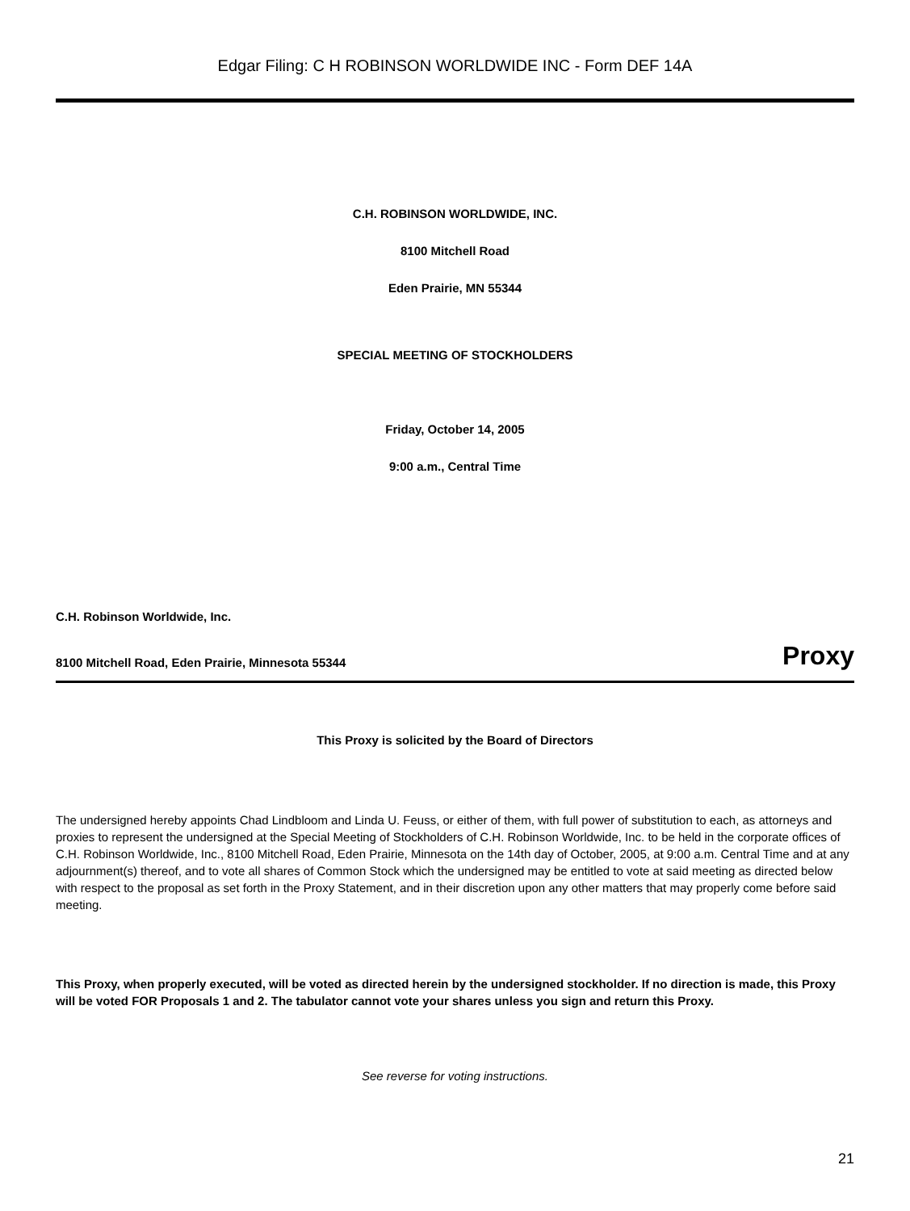Edgar Filing: C H ROBINSON WORLDWIDE INC - Form DEF 14A
C.H. ROBINSON WORLDWIDE, INC.
8100 Mitchell Road
Eden Prairie, MN 55344
SPECIAL MEETING OF STOCKHOLDERS
Friday, October 14, 2005
9:00 a.m., Central Time
C.H. Robinson Worldwide, Inc.
8100 Mitchell Road, Eden Prairie, Minnesota 55344
Proxy
This Proxy is solicited by the Board of Directors
The undersigned hereby appoints Chad Lindbloom and Linda U. Feuss, or either of them, with full power of substitution to each, as attorneys and proxies to represent the undersigned at the Special Meeting of Stockholders of C.H. Robinson Worldwide, Inc. to be held in the corporate offices of C.H. Robinson Worldwide, Inc., 8100 Mitchell Road, Eden Prairie, Minnesota on the 14th day of October, 2005, at 9:00 a.m. Central Time and at any adjournment(s) thereof, and to vote all shares of Common Stock which the undersigned may be entitled to vote at said meeting as directed below with respect to the proposal as set forth in the Proxy Statement, and in their discretion upon any other matters that may properly come before said meeting.
This Proxy, when properly executed, will be voted as directed herein by the undersigned stockholder. If no direction is made, this Proxy will be voted FOR Proposals 1 and 2. The tabulator cannot vote your shares unless you sign and return this Proxy.
See reverse for voting instructions.
21